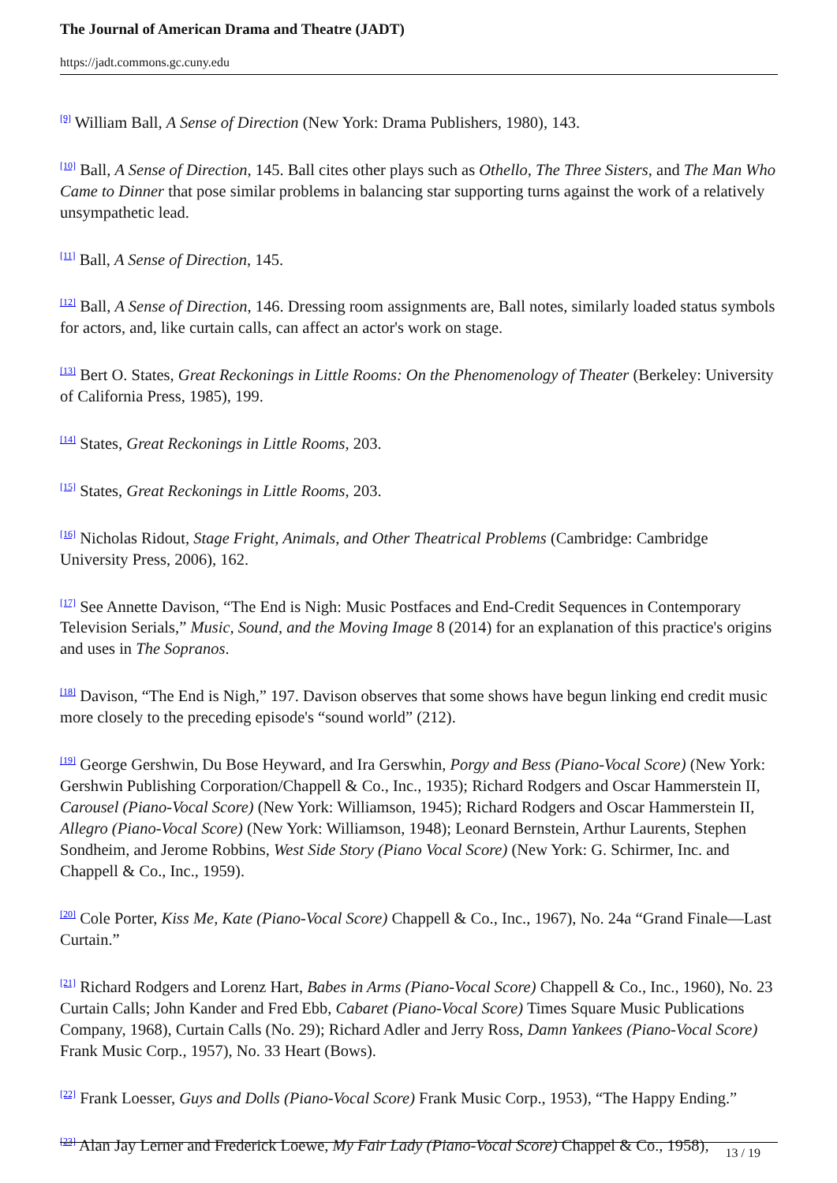The Journal of American Drama and Theatre (JADT)
https://jadt.commons.gc.cuny.edu
<sup>[9]</sup> William Ball, A Sense of Direction (New York: Drama Publishers, 1980), 143.
<sup>[10]</sup> Ball, A Sense of Direction, 145. Ball cites other plays such as Othello, The Three Sisters, and The Man Who Came to Dinner that pose similar problems in balancing star supporting turns against the work of a relatively unsympathetic lead.
<sup>[11]</sup> Ball, A Sense of Direction, 145.
<sup>[12]</sup> Ball, A Sense of Direction, 146. Dressing room assignments are, Ball notes, similarly loaded status symbols for actors, and, like curtain calls, can affect an actor's work on stage.
<sup>[13]</sup> Bert O. States, Great Reckonings in Little Rooms: On the Phenomenology of Theater (Berkeley: University of California Press, 1985), 199.
<sup>[14]</sup> States, Great Reckonings in Little Rooms, 203.
<sup>[15]</sup> States, Great Reckonings in Little Rooms, 203.
<sup>[16]</sup> Nicholas Ridout, Stage Fright, Animals, and Other Theatrical Problems (Cambridge: Cambridge University Press, 2006), 162.
<sup>[17]</sup> See Annette Davison, “The End is Nigh: Music Postfaces and End-Credit Sequences in Contemporary Television Serials,” Music, Sound, and the Moving Image 8 (2014) for an explanation of this practice's origins and uses in The Sopranos.
<sup>[18]</sup> Davison, “The End is Nigh,” 197. Davison observes that some shows have begun linking end credit music more closely to the preceding episode's “sound world” (212).
<sup>[19]</sup> George Gershwin, Du Bose Heyward, and Ira Gerswhin, Porgy and Bess (Piano-Vocal Score) (New York: Gershwin Publishing Corporation/Chappell & Co., Inc., 1935); Richard Rodgers and Oscar Hammerstein II, Carousel (Piano-Vocal Score) (New York: Williamson, 1945); Richard Rodgers and Oscar Hammerstein II, Allegro (Piano-Vocal Score) (New York: Williamson, 1948); Leonard Bernstein, Arthur Laurents, Stephen Sondheim, and Jerome Robbins, West Side Story (Piano Vocal Score) (New York: G. Schirmer, Inc. and Chappell & Co., Inc., 1959).
<sup>[20]</sup> Cole Porter, Kiss Me, Kate (Piano-Vocal Score) Chappell & Co., Inc., 1967), No. 24a “Grand Finale—Last Curtain.”
<sup>[21]</sup> Richard Rodgers and Lorenz Hart, Babes in Arms (Piano-Vocal Score) Chappell & Co., Inc., 1960), No. 23 Curtain Calls; John Kander and Fred Ebb, Cabaret (Piano-Vocal Score) Times Square Music Publications Company, 1968), Curtain Calls (No. 29); Richard Adler and Jerry Ross, Damn Yankees (Piano-Vocal Score) Frank Music Corp., 1957), No. 33 Heart (Bows).
<sup>[22]</sup> Frank Loesser, Guys and Dolls (Piano-Vocal Score) Frank Music Corp., 1953), “The Happy Ending.”
<sup>[23]</sup> Alan Jay Lerner and Frederick Loewe, My Fair Lady (Piano-Vocal Score) Chappel & Co., 1958),
13 / 19